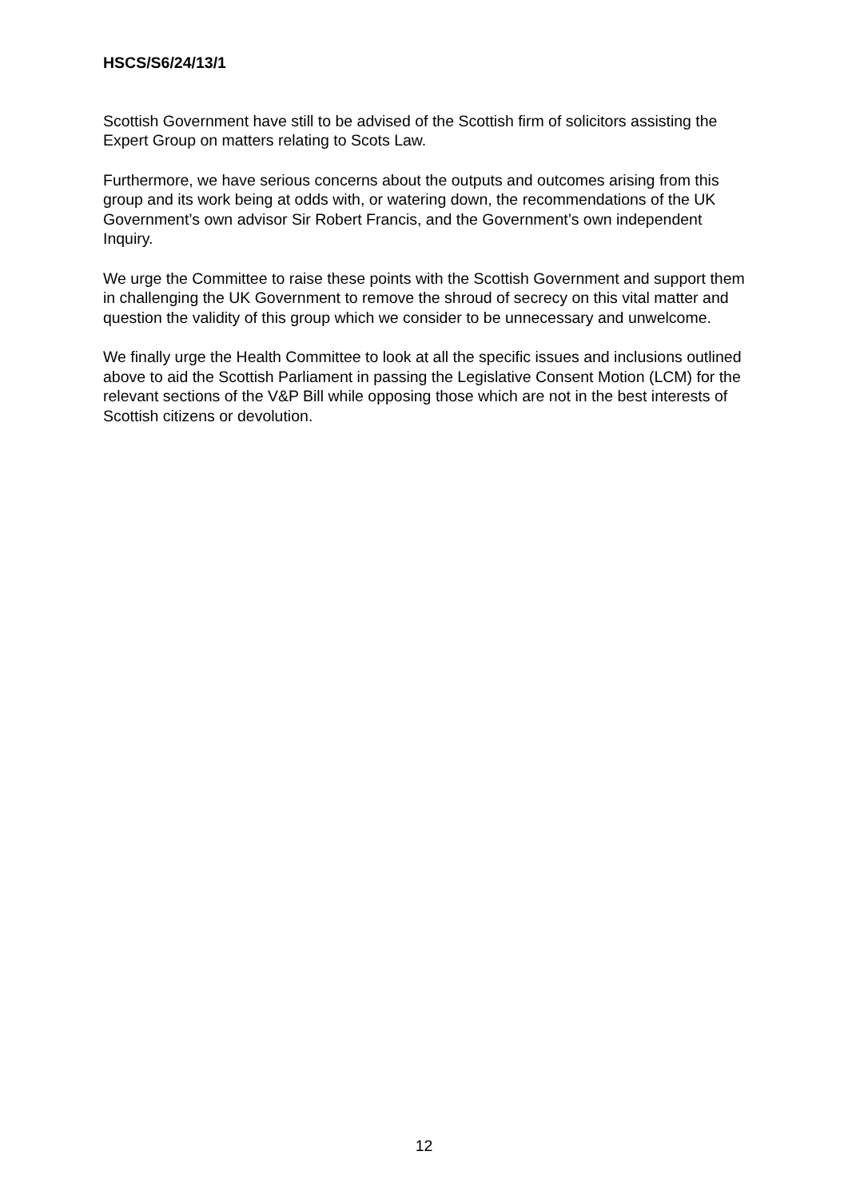HSCS/S6/24/13/1
Scottish Government have still to be advised of the Scottish firm of solicitors assisting the Expert Group on matters relating to Scots Law.
Furthermore, we have serious concerns about the outputs and outcomes arising from this group and its work being at odds with, or watering down, the recommendations of the UK Government’s own advisor Sir Robert Francis, and the Government’s own independent Inquiry.
We urge the Committee to raise these points with the Scottish Government and support them in challenging the UK Government to remove the shroud of secrecy on this vital matter and question the validity of this group which we consider to be unnecessary and unwelcome.
We finally urge the Health Committee to look at all the specific issues and inclusions outlined above to aid the Scottish Parliament in passing the Legislative Consent Motion (LCM) for the relevant sections of the V&P Bill while opposing those which are not in the best interests of Scottish citizens or devolution.
12